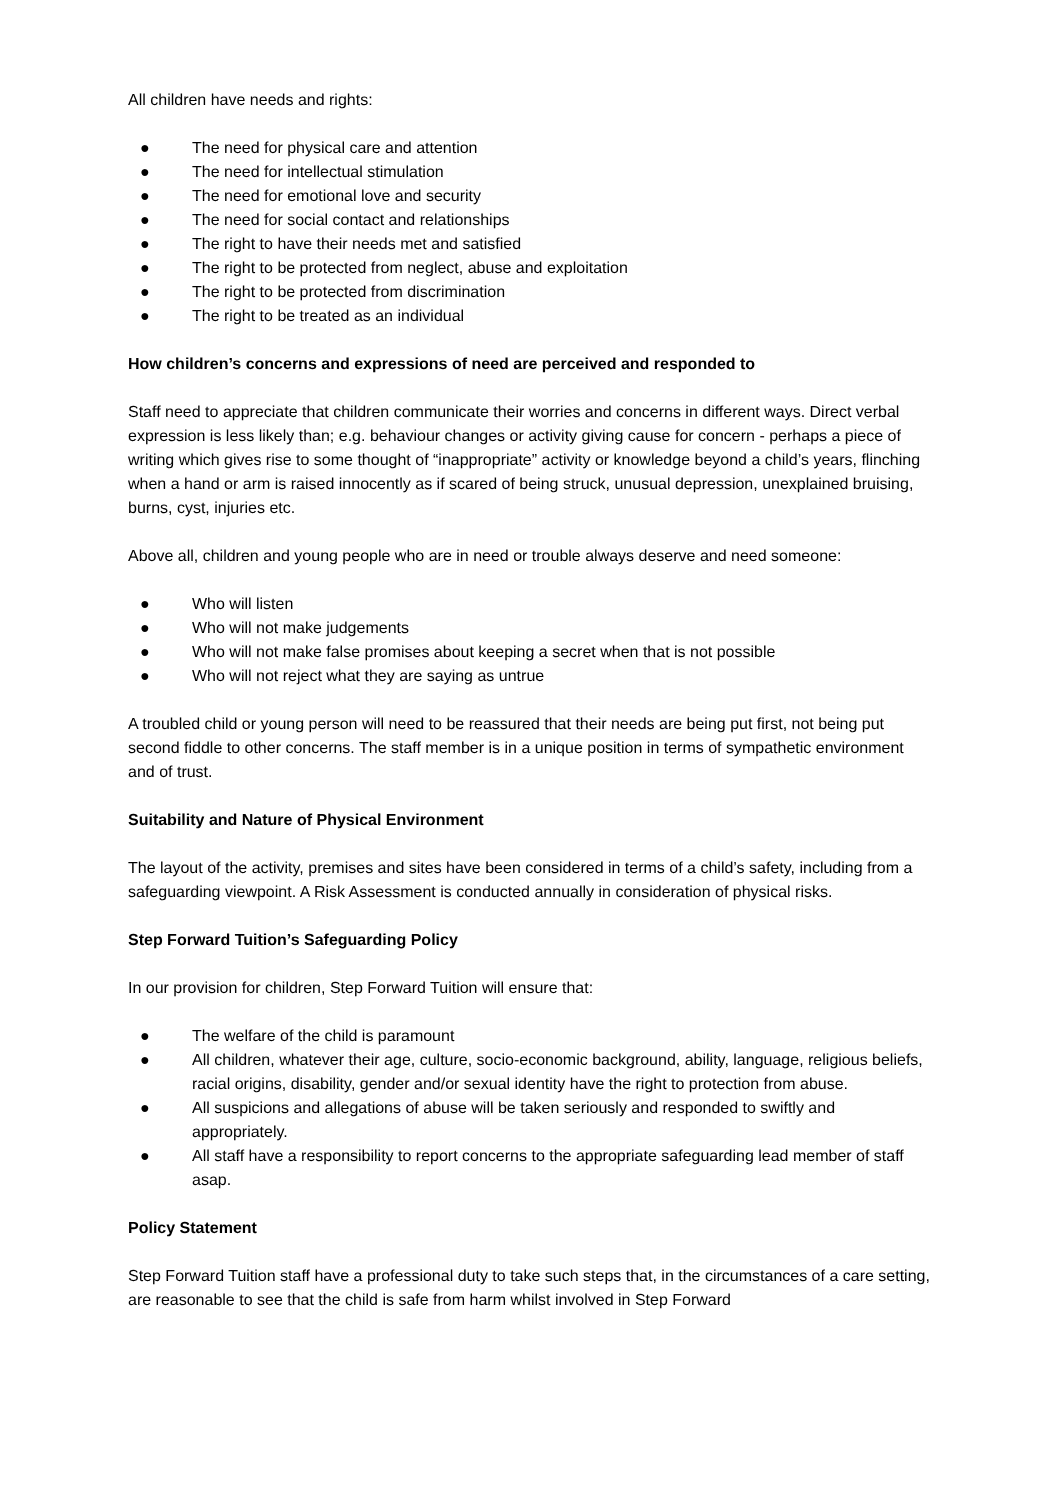All children have needs and rights:
● The need for physical care and attention
● The need for intellectual stimulation
● The need for emotional love and security
● The need for social contact and relationships
● The right to have their needs met and satisfied
● The right to be protected from neglect, abuse and exploitation
● The right to be protected from discrimination
● The right to be treated as an individual
How children’s concerns and expressions of need are perceived and responded to
Staff need to appreciate that children communicate their worries and concerns in different ways. Direct verbal expression is less likely than; e.g. behaviour changes or activity giving cause for concern - perhaps a piece of writing which gives rise to some thought of “inappropriate” activity or knowledge beyond a child’s years, flinching when a hand or arm is raised innocently as if scared of being struck, unusual depression, unexplained bruising, burns, cyst, injuries etc.
Above all, children and young people who are in need or trouble always deserve and need someone:
● Who will listen
● Who will not make judgements
● Who will not make false promises about keeping a secret when that is not possible
● Who will not reject what they are saying as untrue
A troubled child or young person will need to be reassured that their needs are being put first, not being put second fiddle to other concerns. The staff member is in a unique position in terms of sympathetic environment and of trust.
Suitability and Nature of Physical Environment
The layout of the activity, premises and sites have been considered in terms of a child’s safety, including from a safeguarding viewpoint. A Risk Assessment is conducted annually in consideration of physical risks.
Step Forward Tuition’s Safeguarding Policy
In our provision for children, Step Forward Tuition will ensure that:
● The welfare of the child is paramount
● All children, whatever their age, culture, socio-economic background, ability, language, religious beliefs, racial origins, disability, gender and/or sexual identity have the right to protection from abuse.
● All suspicions and allegations of abuse will be taken seriously and responded to swiftly and appropriately.
● All staff have a responsibility to report concerns to the appropriate safeguarding lead member of staff asap.
Policy Statement
Step Forward Tuition staff have a professional duty to take such steps that, in the circumstances of a care setting, are reasonable to see that the child is safe from harm whilst involved in Step Forward